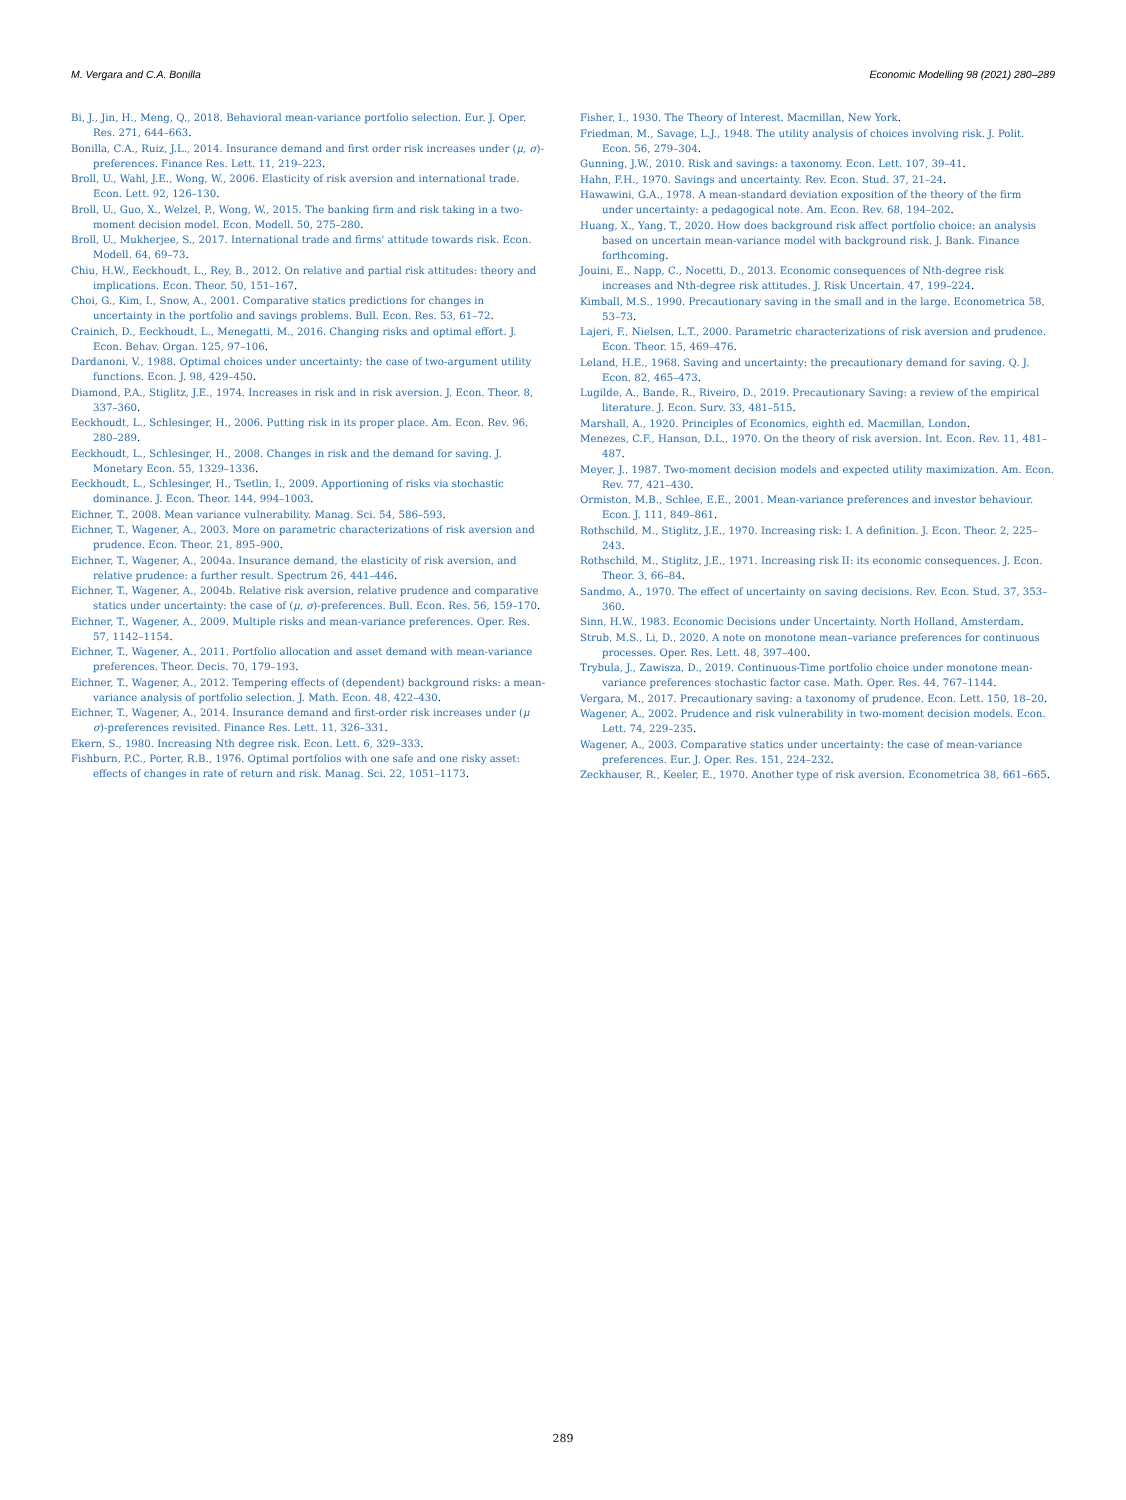M. Vergara and C.A. Bonilla Economic Modelling 98 (2021) 280–289
Bi, J., Jin, H., Meng, Q., 2018. Behavioral mean-variance portfolio selection. Eur. J. Oper. Res. 271, 644–663.
Bonilla, C.A., Ruiz, J.L., 2014. Insurance demand and first order risk increases under (μ, σ)-preferences. Finance Res. Lett. 11, 219–223.
Broll, U., Wahl, J.E., Wong, W., 2006. Elasticity of risk aversion and international trade. Econ. Lett. 92, 126–130.
Broll, U., Guo, X., Welzel, P., Wong, W., 2015. The banking firm and risk taking in a two-moment decision model. Econ. Modell. 50, 275–280.
Broll, U., Mukherjee, S., 2017. International trade and firms' attitude towards risk. Econ. Modell. 64, 69–73.
Chiu, H.W., Eeckhoudt, L., Rey, B., 2012. On relative and partial risk attitudes: theory and implications. Econ. Theor. 50, 151–167.
Choi, G., Kim, I., Snow, A., 2001. Comparative statics predictions for changes in uncertainty in the portfolio and savings problems. Bull. Econ. Res. 53, 61–72.
Crainich, D., Eeckhoudt, L., Menegatti, M., 2016. Changing risks and optimal effort. J. Econ. Behav. Organ. 125, 97–106.
Dardanoni, V., 1988. Optimal choices under uncertainty: the case of two-argument utility functions. Econ. J. 98, 429–450.
Diamond, P.A., Stiglitz, J.E., 1974. Increases in risk and in risk aversion. J. Econ. Theor. 8, 337–360.
Eeckhoudt, L., Schlesinger, H., 2006. Putting risk in its proper place. Am. Econ. Rev. 96, 280–289.
Eeckhoudt, L., Schlesinger, H., 2008. Changes in risk and the demand for saving. J. Monetary Econ. 55, 1329–1336.
Eeckhoudt, L., Schlesinger, H., Tsetlin, I., 2009. Apportioning of risks via stochastic dominance. J. Econ. Theor. 144, 994–1003.
Eichner, T., 2008. Mean variance vulnerability. Manag. Sci. 54, 586–593.
Eichner, T., Wagener, A., 2003. More on parametric characterizations of risk aversion and prudence. Econ. Theor. 21, 895–900.
Eichner, T., Wagener, A., 2004a. Insurance demand, the elasticity of risk aversion, and relative prudence: a further result. Spectrum 26, 441–446.
Eichner, T., Wagener, A., 2004b. Relative risk aversion, relative prudence and comparative statics under uncertainty: the case of (μ, σ)-preferences. Bull. Econ. Res. 56, 159–170.
Eichner, T., Wagener, A., 2009. Multiple risks and mean-variance preferences. Oper. Res. 57, 1142–1154.
Eichner, T., Wagener, A., 2011. Portfolio allocation and asset demand with mean-variance preferences. Theor. Decis. 70, 179–193.
Eichner, T., Wagener, A., 2012. Tempering effects of (dependent) background risks: a mean-variance analysis of portfolio selection. J. Math. Econ. 48, 422–430.
Eichner, T., Wagener, A., 2014. Insurance demand and first-order risk increases under (μ σ)-preferences revisited. Finance Res. Lett. 11, 326–331.
Ekern, S., 1980. Increasing Nth degree risk. Econ. Lett. 6, 329–333.
Fishburn, P.C., Porter, R.B., 1976. Optimal portfolios with one safe and one risky asset: effects of changes in rate of return and risk. Manag. Sci. 22, 1051–1173.
Fisher, I., 1930. The Theory of Interest. Macmillan, New York.
Friedman, M., Savage, L.J., 1948. The utility analysis of choices involving risk. J. Polit. Econ. 56, 279–304.
Gunning, J.W., 2010. Risk and savings: a taxonomy. Econ. Lett. 107, 39–41.
Hahn, F.H., 1970. Savings and uncertainty. Rev. Econ. Stud. 37, 21–24.
Hawawini, G.A., 1978. A mean-standard deviation exposition of the theory of the firm under uncertainty: a pedagogical note. Am. Econ. Rev. 68, 194–202.
Huang, X., Yang, T., 2020. How does background risk affect portfolio choice: an analysis based on uncertain mean-variance model with background risk. J. Bank. Finance forthcoming.
Jouini, E., Napp, C., Nocetti, D., 2013. Economic consequences of Nth-degree risk increases and Nth-degree risk attitudes. J. Risk Uncertain. 47, 199–224.
Kimball, M.S., 1990. Precautionary saving in the small and in the large. Econometrica 58, 53–73.
Lajeri, F., Nielsen, L.T., 2000. Parametric characterizations of risk aversion and prudence. Econ. Theor. 15, 469–476.
Leland, H.E., 1968. Saving and uncertainty: the precautionary demand for saving. Q. J. Econ. 82, 465–473.
Lugilde, A., Bande, R., Riveiro, D., 2019. Precautionary Saving: a review of the empirical literature. J. Econ. Surv. 33, 481–515.
Marshall, A., 1920. Principles of Economics, eighth ed. Macmillan, London.
Menezes, C.F., Hanson, D.L., 1970. On the theory of risk aversion. Int. Econ. Rev. 11, 481–487.
Meyer, J., 1987. Two-moment decision models and expected utility maximization. Am. Econ. Rev. 77, 421–430.
Ormiston, M.B., Schlee, E.E., 2001. Mean-variance preferences and investor behaviour. Econ. J. 111, 849–861.
Rothschild, M., Stiglitz, J.E., 1970. Increasing risk: I. A definition. J. Econ. Theor. 2, 225–243.
Rothschild, M., Stiglitz, J.E., 1971. Increasing risk II: its economic consequences. J. Econ. Theor. 3, 66–84.
Sandmo, A., 1970. The effect of uncertainty on saving decisions. Rev. Econ. Stud. 37, 353–360.
Sinn, H.W., 1983. Economic Decisions under Uncertainty. North Holland, Amsterdam.
Strub, M.S., Li, D., 2020. A note on monotone mean–variance preferences for continuous processes. Oper. Res. Lett. 48, 397–400.
Trybula, J., Zawisza, D., 2019. Continuous-Time portfolio choice under monotone mean-variance preferences stochastic factor case. Math. Oper. Res. 44, 767–1144.
Vergara, M., 2017. Precautionary saving: a taxonomy of prudence. Econ. Lett. 150, 18–20.
Wagener, A., 2002. Prudence and risk vulnerability in two-moment decision models. Econ. Lett. 74, 229–235.
Wagener, A., 2003. Comparative statics under uncertainty: the case of mean-variance preferences. Eur. J. Oper. Res. 151, 224–232.
Zeckhauser, R., Keeler, E., 1970. Another type of risk aversion. Econometrica 38, 661–665.
289